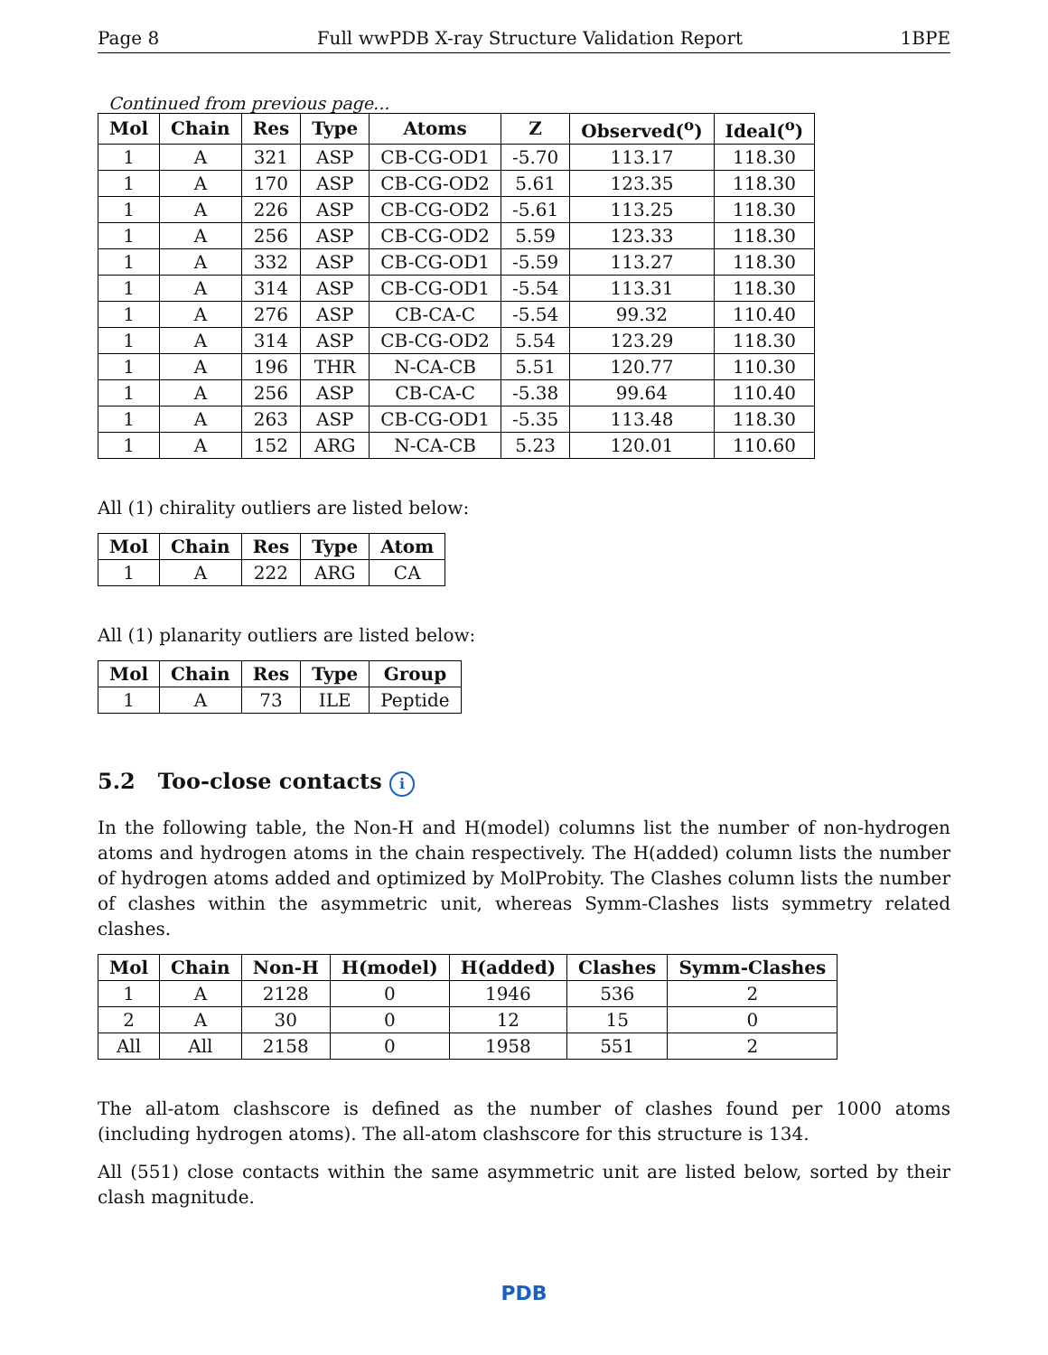Page 8 Full wwPDB X-ray Structure Validation Report 1BPE
Continued from previous page...
| Mol | Chain | Res | Type | Atoms | Z | Observed(<sup>o</sup>) | Ideal(<sup>o</sup>) |
| --- | --- | --- | --- | --- | --- | --- | --- |
| 1 | A | 321 | ASP | CB-CG-OD1 | -5.70 | 113.17 | 118.30 |
| 1 | A | 170 | ASP | CB-CG-OD2 | 5.61 | 123.35 | 118.30 |
| 1 | A | 226 | ASP | CB-CG-OD2 | -5.61 | 113.25 | 118.30 |
| 1 | A | 256 | ASP | CB-CG-OD2 | 5.59 | 123.33 | 118.30 |
| 1 | A | 332 | ASP | CB-CG-OD1 | -5.59 | 113.27 | 118.30 |
| 1 | A | 314 | ASP | CB-CG-OD1 | -5.54 | 113.31 | 118.30 |
| 1 | A | 276 | ASP | CB-CA-C | -5.54 | 99.32 | 110.40 |
| 1 | A | 314 | ASP | CB-CG-OD2 | 5.54 | 123.29 | 118.30 |
| 1 | A | 196 | THR | N-CA-CB | 5.51 | 120.77 | 110.30 |
| 1 | A | 256 | ASP | CB-CA-C | -5.38 | 99.64 | 110.40 |
| 1 | A | 263 | ASP | CB-CG-OD1 | -5.35 | 113.48 | 118.30 |
| 1 | A | 152 | ARG | N-CA-CB | 5.23 | 120.01 | 110.60 |
All (1) chirality outliers are listed below:
| Mol | Chain | Res | Type | Atom |
| --- | --- | --- | --- | --- |
| 1 | A | 222 | ARG | CA |
All (1) planarity outliers are listed below:
| Mol | Chain | Res | Type | Group |
| --- | --- | --- | --- | --- |
| 1 | A | 73 | ILE | Peptide |
5.2 Too-close contacts i
In the following table, the Non-H and H(model) columns list the number of non-hydrogen atoms and hydrogen atoms in the chain respectively. The H(added) column lists the number of hydrogen atoms added and optimized by MolProbity. The Clashes column lists the number of clashes within the asymmetric unit, whereas Symm-Clashes lists symmetry related clashes.
| Mol | Chain | Non-H | H(model) | H(added) | Clashes | Symm-Clashes |
| --- | --- | --- | --- | --- | --- | --- |
| 1 | A | 2128 | 0 | 1946 | 536 | 2 |
| 2 | A | 30 | 0 | 12 | 15 | 0 |
| All | All | 2158 | 0 | 1958 | 551 | 2 |
The all-atom clashscore is defined as the number of clashes found per 1000 atoms (including hydrogen atoms). The all-atom clashscore for this structure is 134.
All (551) close contacts within the same asymmetric unit are listed below, sorted by their clash magnitude.
PDB